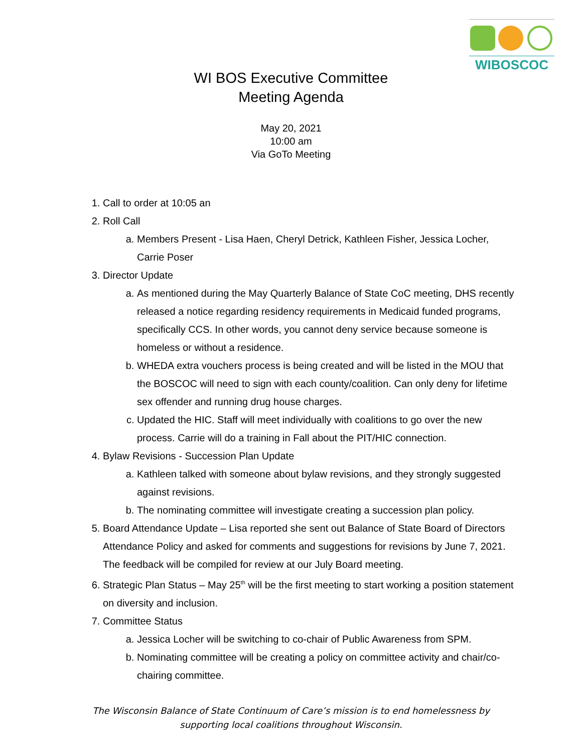WIBOSCOC
WI BOS Executive Committee
Meeting Agenda
May 20, 2021
10:00 am
Via GoTo Meeting
1. Call to order at 10:05 an
2. Roll Call
a. Members Present - Lisa Haen, Cheryl Detrick, Kathleen Fisher, Jessica Locher, Carrie Poser
3. Director Update
a. As mentioned during the May Quarterly Balance of State CoC meeting, DHS recently released a notice regarding residency requirements in Medicaid funded programs, specifically CCS. In other words, you cannot deny service because someone is homeless or without a residence.
b. WHEDA extra vouchers process is being created and will be listed in the MOU that the BOSCOC will need to sign with each county/coalition. Can only deny for lifetime sex offender and running drug house charges.
c. Updated the HIC. Staff will meet individually with coalitions to go over the new process. Carrie will do a training in Fall about the PIT/HIC connection.
4. Bylaw Revisions - Succession Plan Update
a. Kathleen talked with someone about bylaw revisions, and they strongly suggested against revisions.
b. The nominating committee will investigate creating a succession plan policy.
5. Board Attendance Update – Lisa reported she sent out Balance of State Board of Directors Attendance Policy and asked for comments and suggestions for revisions by June 7, 2021. The feedback will be compiled for review at our July Board meeting.
6. Strategic Plan Status – May 25<sup>th</sup> will be the first meeting to start working a position statement on diversity and inclusion.
7. Committee Status
a. Jessica Locher will be switching to co-chair of Public Awareness from SPM.
b. Nominating committee will be creating a policy on committee activity and chair/co-chairing committee.
The Wisconsin Balance of State Continuum of Care’s mission is to end homelessness by
supporting local coalitions throughout Wisconsin.